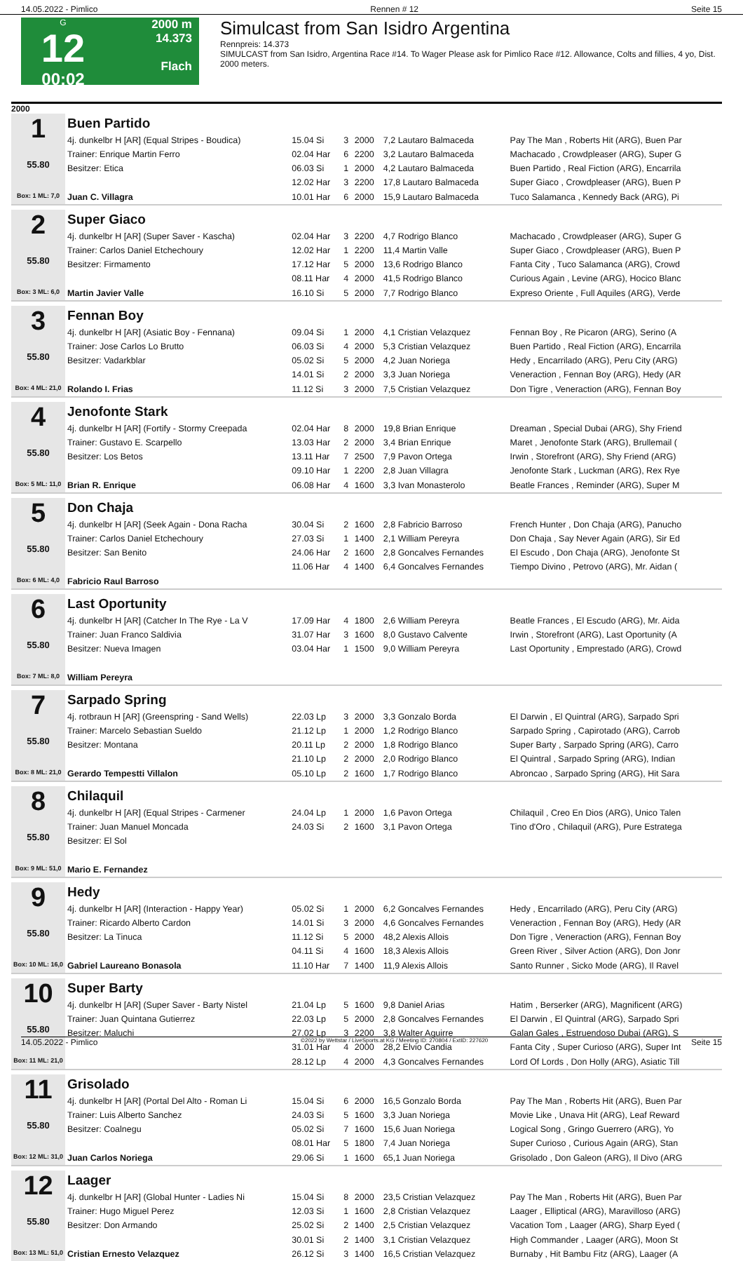14.05.2022 - Pimlico Rennen # 12 Seite 15
G
12
00:02
2000 m
14.373
Flach
Simulcast from San Isidro Argentina
Rennpreis: 14.373
SIMULCAST from San Isidro, Argentina Race #14. To Wager Please ask for Pimlico Race #12. Allowance, Colts and fillies, 4 yo, Dist. 2000 meters.
2000
| 1 55.80 Box: 1 ML: 7,0 | Buen Partido | | | | | |
| | 4j. dunkelbr H [AR] (Equal Stripes - Boudica) | 15.04 Si | 3 | 2000 | 7,2 Lautaro Balmaceda | Pay The Man , Roberts Hit (ARG), Buen Par |
| | Trainer: Enrique Martin Ferro | 02.04 Har | 6 | 2200 | 3,2 Lautaro Balmaceda | Machacado , Crowdpleaser (ARG), Super G |
| | Besitzer: Etica | 06.03 Si | 1 | 2000 | 4,2 Lautaro Balmaceda | Buen Partido , Real Fiction (ARG), Encarrila |
| | | 12.02 Har | 3 | 2200 | 17,8 Lautaro Balmaceda | Super Giaco , Crowdpleaser (ARG), Buen P |
| | Juan C. Villagra | 10.01 Har | 6 | 2000 | 15,9 Lautaro Balmaceda | Tuco Salamanca , Kennedy Back (ARG), Pi |
| 2 55.80 Box: 3 ML: 6,0 | Super Giaco | | | | | |
| | 4j. dunkelbr H [AR] (Super Saver - Kascha) | 02.04 Har | 3 | 2200 | 4,7 Rodrigo Blanco | Machacado , Crowdpleaser (ARG), Super G |
| | Trainer: Carlos Daniel Etchechoury | 12.02 Har | 1 | 2200 | 11,4 Martin Valle | Super Giaco , Crowdpleaser (ARG), Buen P |
| | Besitzer: Firmamento | 17.12 Har | 5 | 2000 | 13,6 Rodrigo Blanco | Fanta City , Tuco Salamanca (ARG), Crowd |
| | | 08.11 Har | 4 | 2000 | 41,5 Rodrigo Blanco | Curious Again , Levine (ARG), Hocico Blanc |
| | Martin Javier Valle | 16.10 Si | 5 | 2000 | 7,7 Rodrigo Blanco | Expreso Oriente , Full Aquiles (ARG), Verde |
| 3 55.80 Box: 4 ML: 21,0 | Fennan Boy | | | | | |
| | 4j. dunkelbr H [AR] (Asiatic Boy - Fennana) | 09.04 Si | 1 | 2000 | 4,1 Cristian Velazquez | Fennan Boy , Re Picaron (ARG), Serino (A |
| | Trainer: Jose Carlos Lo Brutto | 06.03 Si | 4 | 2000 | 5,3 Cristian Velazquez | Buen Partido , Real Fiction (ARG), Encarrila |
| | Besitzer: Vadarkblar | 05.02 Si | 5 | 2000 | 4,2 Juan Noriega | Hedy , Encarrilado (ARG), Peru City (ARG) |
| | | 14.01 Si | 2 | 2000 | 3,3 Juan Noriega | Veneraction , Fennan Boy (ARG), Hedy (AR |
| | Rolando I. Frias | 11.12 Si | 3 | 2000 | 7,5 Cristian Velazquez | Don Tigre , Veneraction (ARG), Fennan Boy |
| 4 55.80 Box: 5 ML: 11,0 | Jenofonte Stark | | | | | |
| | 4j. dunkelbr H [AR] (Fortify - Stormy Creepada | 02.04 Har | 8 | 2000 | 19,8 Brian Enrique | Dreaman , Special Dubai (ARG), Shy Friend |
| | Trainer: Gustavo E. Scarpello | 13.03 Har | 2 | 2000 | 3,4 Brian Enrique | Maret , Jenofonte Stark (ARG), Brullemail ( |
| | Besitzer: Los Betos | 13.11 Har | 7 | 2500 | 7,9 Pavon Ortega | Irwin , Storefront (ARG), Shy Friend (ARG) |
| | | 09.10 Har | 1 | 2200 | 2,8 Juan Villagra | Jenofonte Stark , Luckman (ARG), Rex Rye |
| | Brian R. Enrique | 06.08 Har | 4 | 1600 | 3,3 Ivan Monasterolo | Beatle Frances , Reminder (ARG), Super M |
| 5 55.80 Box: 6 ML: 4,0 | Don Chaja | | | | | |
| | 4j. dunkelbr H [AR] (Seek Again - Dona Racha | 30.04 Si | 2 | 1600 | 2,8 Fabricio Barroso | French Hunter , Don Chaja (ARG), Panucho |
| | Trainer: Carlos Daniel Etchechoury | 27.03 Si | 1 | 1400 | 2,1 William Pereyra | Don Chaja , Say Never Again (ARG), Sir Ed |
| | Besitzer: San Benito | 24.06 Har | 2 | 1600 | 2,8 Goncalves Fernandes | El Escudo , Don Chaja (ARG), Jenofonte St |
| | | 11.06 Har | 4 | 1400 | 6,4 Goncalves Fernandes | Tiempo Divino , Petrovo (ARG), Mr. Aidan ( |
| | Fabricio Raul Barroso | | | | | |
| 6 55.80 Box: 7 ML: 8,0 | Last Oportunity | | | | | |
| | 4j. dunkelbr H [AR] (Catcher In The Rye - La V | 17.09 Har | 4 | 1800 | 2,6 William Pereyra | Beatle Frances , El Escudo (ARG), Mr. Aida |
| | Trainer: Juan Franco Saldivia | 31.07 Har | 3 | 1600 | 8,0 Gustavo Calvente | Irwin , Storefront (ARG), Last Oportunity (A |
| | Besitzer: Nueva Imagen | 03.04 Har | 1 | 1500 | 9,0 William Pereyra | Last Oportunity , Emprestado (ARG), Crowd |
| | William Pereyra | | | | | |
| 7 55.80 Box: 8 ML: 21,0 | Sarpado Spring | | | | | |
| | 4j. rotbraun H [AR] (Greenspring - Sand Wells) | 22.03 Lp | 3 | 2000 | 3,3 Gonzalo Borda | El Darwin , El Quintral (ARG), Sarpado Spri |
| | Trainer: Marcelo Sebastian Sueldo | 21.12 Lp | 1 | 2000 | 1,2 Rodrigo Blanco | Sarpado Spring , Capirotado (ARG), Carrob |
| | Besitzer: Montana | 20.11 Lp | 2 | 2000 | 1,8 Rodrigo Blanco | Super Barty , Sarpado Spring (ARG), Carro |
| | | 21.10 Lp | 2 | 2000 | 2,0 Rodrigo Blanco | El Quintral , Sarpado Spring (ARG), Indian |
| | Gerardo Tempestti Villalon | 05.10 Lp | 2 | 1600 | 1,7 Rodrigo Blanco | Abroncao , Sarpado Spring (ARG), Hit Sara |
| 8 55.80 Box: 9 ML: 51,0 | Chilaquil | | | | | |
| | 4j. dunkelbr H [AR] (Equal Stripes - Carmener | 24.04 Lp | 1 | 2000 | 1,6 Pavon Ortega | Chilaquil , Creo En Dios (ARG), Unico Talen |
| | Trainer: Juan Manuel Moncada | 24.03 Si | 2 | 1600 | 3,1 Pavon Ortega | Tino d'Oro , Chilaquil (ARG), Pure Estratega |
| | Besitzer: El Sol | | | | | |
| | Mario E. Fernandez | | | | | |
| 9 55.80 Box: 10 ML: 16,0 | Hedy | | | | | |
| | 4j. dunkelbr H [AR] (Interaction - Happy Year) | 05.02 Si | 1 | 2000 | 6,2 Goncalves Fernandes | Hedy , Encarrilado (ARG), Peru City (ARG) |
| | Trainer: Ricardo Alberto Cardon | 14.01 Si | 3 | 2000 | 4,6 Goncalves Fernandes | Veneraction , Fennan Boy (ARG), Hedy (AR |
| | Besitzer: La Tinuca | 11.12 Si | 5 | 2000 | 48,2 Alexis Allois | Don Tigre , Veneraction (ARG), Fennan Boy |
| | | 04.11 Si | 4 | 1600 | 18,3 Alexis Allois | Green River , Silver Action (ARG), Don Jonr |
| | Gabriel Laureano Bonasola | 11.10 Har | 7 | 1400 | 11,9 Alexis Allois | Santo Runner , Sicko Mode (ARG), Il Ravel |
| 10 55.80 Box: 11 ML: 21,0 | Super Barty | | | | | |
| | 4j. dunkelbr H [AR] (Super Saver - Barty Nistel | 21.04 Lp | 5 | 1600 | 9,8 Daniel Arias | Hatim , Berserker (ARG), Magnificent (ARG) |
| | Trainer: Juan Quintana Gutierrez | 22.03 Lp | 5 | 2000 | 2,8 Goncalves Fernandes | El Darwin , El Quintral (ARG), Sarpado Spri |
| | Besitzer: Maluchi | 27.02 Lp | 3 | 2200 | 3,8 Walter Aguirre | Galan Gales , Estruendoso Dubai (ARG), S |
| | | 31.01 Har | 4 | 2000 | 28,2 Elvio Candia | Fanta City , Super Curioso (ARG), Super Int |
| | | 28.12 Lp | 4 | 2000 | 4,3 Goncalves Fernandes | Lord Of Lords , Don Holly (ARG), Asiatic Till |
| 11 55.80 Box: 12 ML: 31,0 | Grisolado | | | | | |
| | 4j. dunkelbr H [AR] (Portal Del Alto - Roman Li | 15.04 Si | 6 | 2000 | 16,5 Gonzalo Borda | Pay The Man , Roberts Hit (ARG), Buen Par |
| | Trainer: Luis Alberto Sanchez | 24.03 Si | 5 | 1600 | 3,3 Juan Noriega | Movie Like , Unava Hit (ARG), Leaf Reward |
| | Besitzer: Coalnegu | 05.02 Si | 7 | 1600 | 15,6 Juan Noriega | Logical Song , Gringo Guerrero (ARG), Yo |
| | | 08.01 Har | 5 | 1800 | 7,4 Juan Noriega | Super Curioso , Curious Again (ARG), Stan |
| | Juan Carlos Noriega | 29.06 Si | 1 | 1600 | 65,1 Juan Noriega | Grisolado , Don Galeon (ARG), Il Divo (ARG |
| 12 55.80 Box: 13 ML: 51,0 | Laager | | | | | |
| | 4j. dunkelbr H [AR] (Global Hunter - Ladies Ni | 15.04 Si | 8 | 2000 | 23,5 Cristian Velazquez | Pay The Man , Roberts Hit (ARG), Buen Par |
| | Trainer: Hugo Miguel Perez | 12.03 Si | 1 | 1600 | 2,8 Cristian Velazquez | Laager , Elliptical (ARG), Maravilloso (ARG) |
| | Besitzer: Don Armando | 25.02 Si | 2 | 1400 | 2,5 Cristian Velazquez | Vacation Tom , Laager (ARG), Sharp Eyed ( |
| | | 30.01 Si | 2 | 1400 | 3,1 Cristian Velazquez | High Commander , Laager (ARG), Moon St |
| | Cristian Ernesto Velazquez | 26.12 Si | 3 | 1400 | 16,5 Cristian Velazquez | Burnaby , Hit Bambu Fitz (ARG), Laager (A |
14.05.2022 - Pimlico ©2022 by Wettstar / LiveSports.at KG / Meeting ID: 270804 / ExtID: 227620 Seite 15